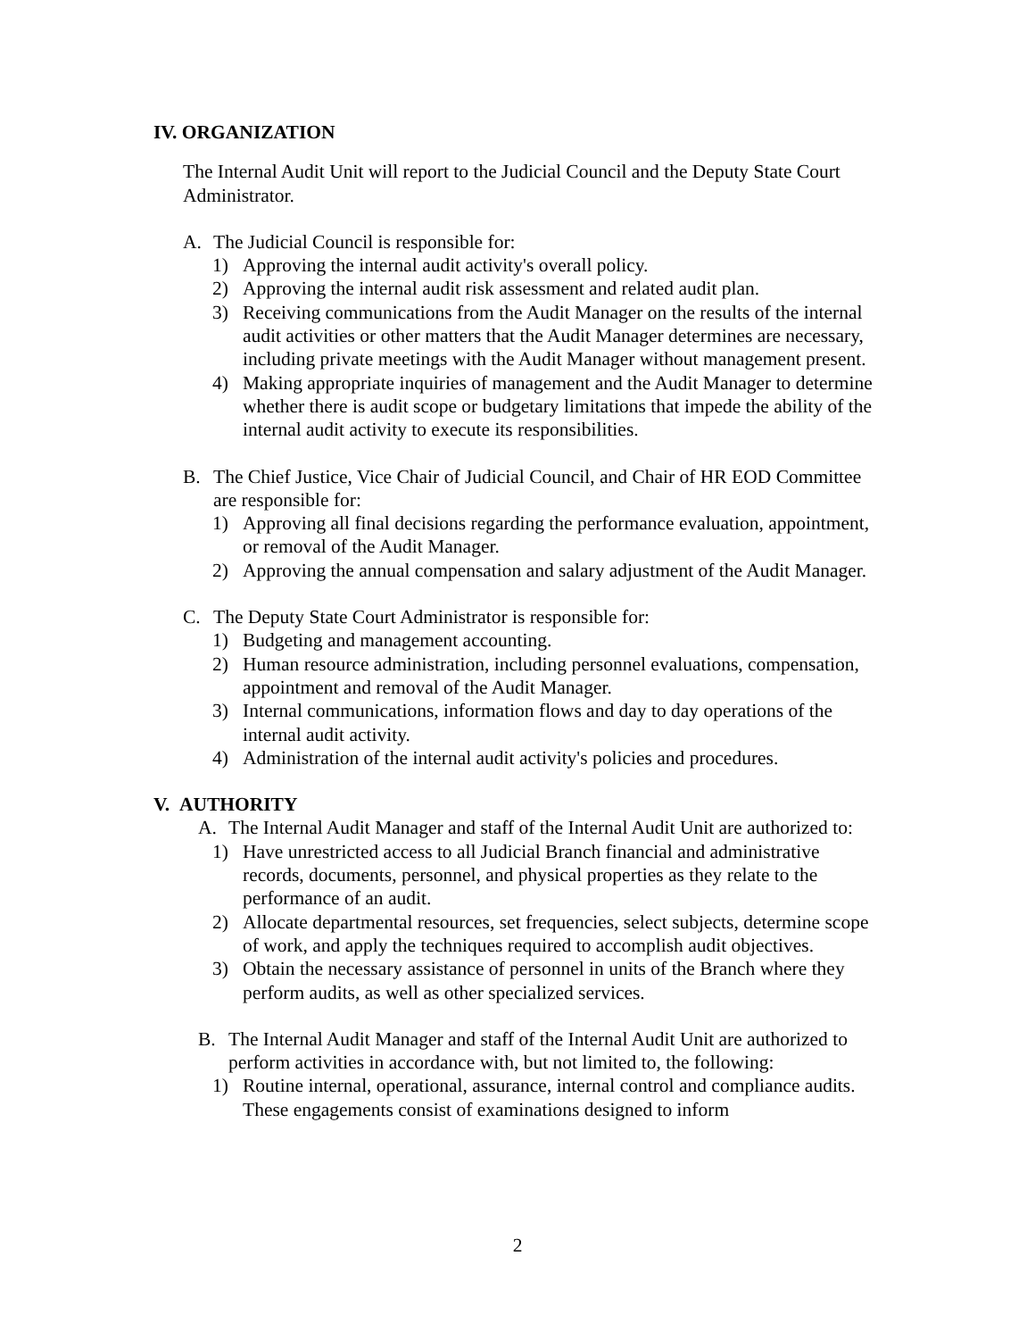IV. ORGANIZATION
The Internal Audit Unit will report to the Judicial Council and the Deputy State Court Administrator.
A. The Judicial Council is responsible for:
1) Approving the internal audit activity's overall policy.
2) Approving the internal audit risk assessment and related audit plan.
3) Receiving communications from the Audit Manager on the results of the internal audit activities or other matters that the Audit Manager determines are necessary, including private meetings with the Audit Manager without management present.
4) Making appropriate inquiries of management and the Audit Manager to determine whether there is audit scope or budgetary limitations that impede the ability of the internal audit activity to execute its responsibilities.
B. The Chief Justice, Vice Chair of Judicial Council, and Chair of HR EOD Committee are responsible for:
1) Approving all final decisions regarding the performance evaluation, appointment, or removal of the Audit Manager.
2) Approving the annual compensation and salary adjustment of the Audit Manager.
C. The Deputy State Court Administrator is responsible for:
1) Budgeting and management accounting.
2) Human resource administration, including personnel evaluations, compensation, appointment and removal of the Audit Manager.
3) Internal communications, information flows and day to day operations of the internal audit activity.
4) Administration of the internal audit activity's policies and procedures.
V. AUTHORITY
A. The Internal Audit Manager and staff of the Internal Audit Unit are authorized to:
1) Have unrestricted access to all Judicial Branch financial and administrative records, documents, personnel, and physical properties as they relate to the performance of an audit.
2) Allocate departmental resources, set frequencies, select subjects, determine scope of work, and apply the techniques required to accomplish audit objectives.
3) Obtain the necessary assistance of personnel in units of the Branch where they perform audits, as well as other specialized services.
B. The Internal Audit Manager and staff of the Internal Audit Unit are authorized to perform activities in accordance with, but not limited to, the following:
1) Routine internal, operational, assurance, internal control and compliance audits. These engagements consist of examinations designed to inform
2